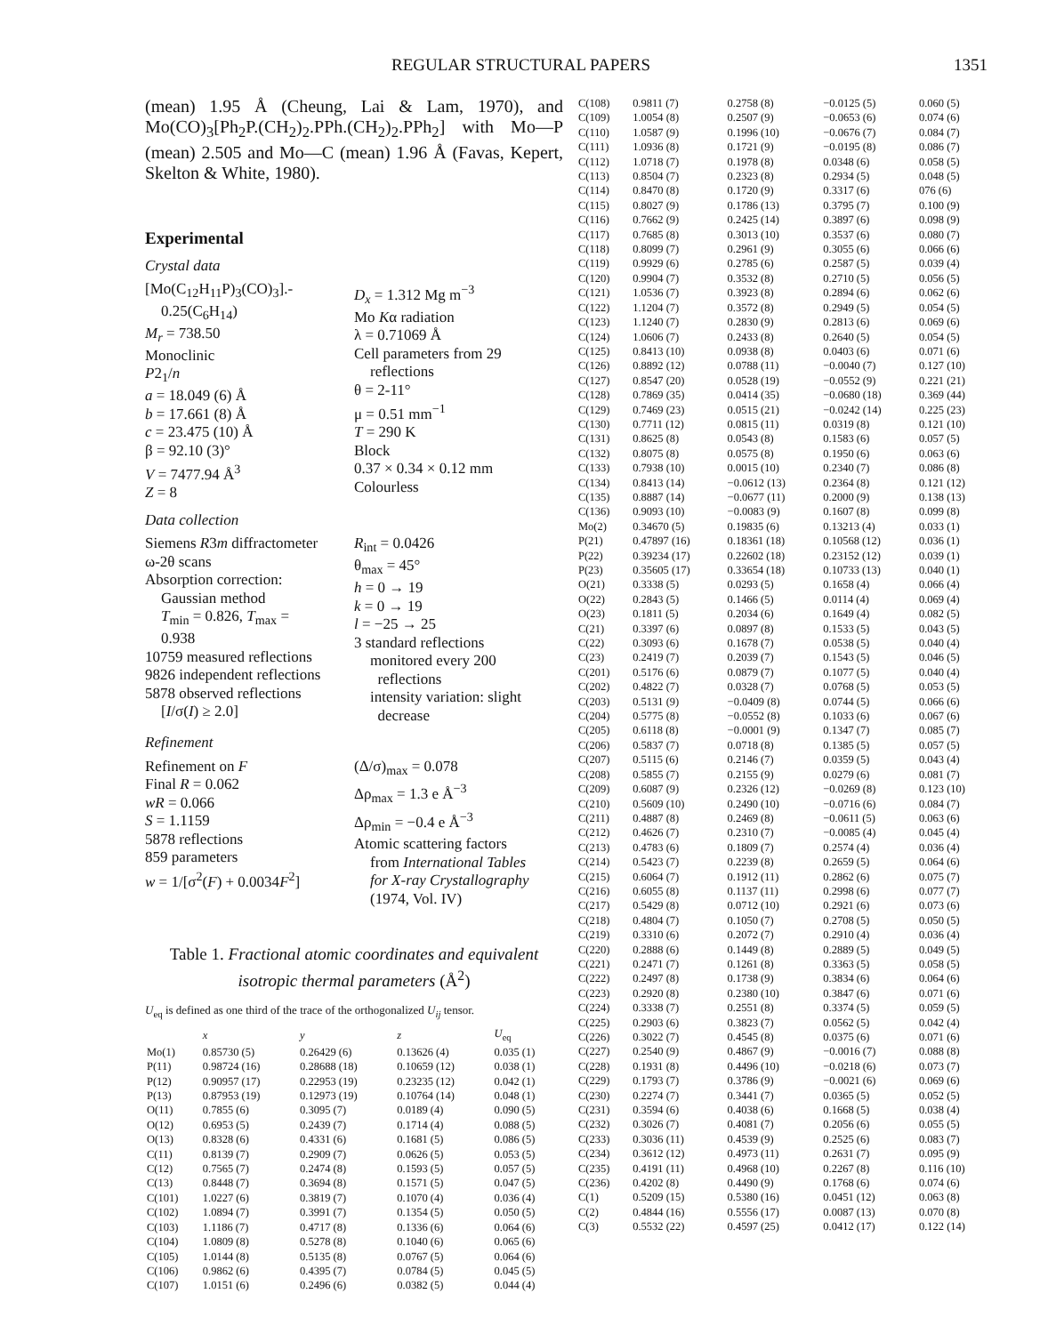REGULAR STRUCTURAL PAPERS 1351
(mean) 1.95 Å (Cheung, Lai & Lam, 1970), and Mo(CO)<sub>3</sub>[Ph<sub>2</sub>P.(CH<sub>2</sub>)<sub>2</sub>.PPh.(CH<sub>2</sub>)<sub>2</sub>.PPh<sub>2</sub>] with Mo—P (mean) 2.505 and Mo—C (mean) 1.96 Å (Favas, Kepert, Skelton & White, 1980).
Experimental
Crystal data
[Mo(C<sub>12</sub>H<sub>11</sub>P)<sub>3</sub>(CO)<sub>3</sub>].-
0.25(C<sub>6</sub>H<sub>14</sub>)
M<sub>r</sub> = 738.50
Monoclinic
P2<sub>1</sub>/n
a = 18.049 (6) Å
b = 17.661 (8) Å
c = 23.475 (10) Å
β = 92.10 (3)°
V = 7477.94 Å<sup>3</sup>
Z = 8
D<sub>x</sub> = 1.312 Mg m<sup>−3</sup>
Mo Kα radiation
λ = 0.71069 Å
Cell parameters from 29
reflections
θ = 2-11°
μ = 0.51 mm<sup>−1</sup>
T = 290 K
Block
0.37 × 0.34 × 0.12 mm
Colourless
Data collection
Siemens R3m diffractometer
ω-2θ scans
Absorption correction:
Gaussian method
T<sub>min</sub> = 0.826, T<sub>max</sub> =
0.938
10759 measured reflections
9826 independent reflections
5878 observed reflections
[I/σ(I) ≥ 2.0]
R<sub>int</sub> = 0.0426
θ<sub>max</sub> = 45°
h = 0 → 19
k = 0 → 19
l = −25 → 25
3 standard reflections
monitored every 200
reflections
intensity variation: slight
decrease
Refinement
Refinement on F
Final R = 0.062
wR = 0.066
S = 1.1159
5878 reflections
859 parameters
w = 1/[σ<sup>2</sup>(F) + 0.0034F<sup>2</sup>]
(Δ/σ)<sub>max</sub> = 0.078
Δρ<sub>max</sub> = 1.3 e Å<sup>−3</sup>
Δρ<sub>min</sub> = −0.4 e Å<sup>−3</sup>
Atomic scattering factors
from International Tables
for X-ray Crystallography
(1974, Vol. IV)
Table 1. Fractional atomic coordinates and equivalent isotropic thermal parameters (Å<sup>2</sup>)
U<sub>eq</sub> is defined as one third of the trace of the orthogonalized U<sub>ij</sub> tensor.
| | x | y | z | U<sub>eq</sub> |
| --- | --- | --- | --- | --- |
| Mo(1) | 0.85730 (5) | 0.26429 (6) | 0.13626 (4) | 0.035 (1) |
| P(11) | 0.98724 (16) | 0.28688 (18) | 0.10659 (12) | 0.038 (1) |
| P(12) | 0.90957 (17) | 0.22953 (19) | 0.23235 (12) | 0.042 (1) |
| P(13) | 0.87953 (19) | 0.12973 (19) | 0.10764 (14) | 0.048 (1) |
| O(11) | 0.7855 (6) | 0.3095 (7) | 0.0189 (4) | 0.090 (5) |
| O(12) | 0.6953 (5) | 0.2439 (7) | 0.1714 (4) | 0.088 (5) |
| O(13) | 0.8328 (6) | 0.4331 (6) | 0.1681 (5) | 0.086 (5) |
| C(11) | 0.8139 (7) | 0.2909 (7) | 0.0626 (5) | 0.053 (5) |
| C(12) | 0.7565 (7) | 0.2474 (8) | 0.1593 (5) | 0.057 (5) |
| C(13) | 0.8448 (7) | 0.3694 (8) | 0.1571 (5) | 0.047 (5) |
| C(101) | 1.0227 (6) | 0.3819 (7) | 0.1070 (4) | 0.036 (4) |
| C(102) | 1.0894 (7) | 0.3991 (7) | 0.1354 (5) | 0.050 (5) |
| C(103) | 1.1186 (7) | 0.4717 (8) | 0.1336 (6) | 0.064 (6) |
| C(104) | 1.0809 (8) | 0.5278 (8) | 0.1040 (6) | 0.065 (6) |
| C(105) | 1.0144 (8) | 0.5135 (8) | 0.0767 (5) | 0.064 (6) |
| C(106) | 0.9862 (6) | 0.4395 (7) | 0.0784 (5) | 0.045 (5) |
| C(107) | 1.0151 (6) | 0.2496 (6) | 0.0382 (5) | 0.044 (4) |
| C(108) | 0.9811 (7) | 0.2758 (8) | −0.0125 (5) | 0.060 (5) |
| C(109) | 1.0054 (8) | 0.2507 (9) | −0.0653 (6) | 0.074 (6) |
| C(110) | 1.0587 (9) | 0.1996 (10) | −0.0676 (7) | 0.084 (7) |
| C(111) | 1.0936 (8) | 0.1721 (9) | −0.0195 (8) | 0.086 (7) |
| C(112) | 1.0718 (7) | 0.1978 (8) | 0.0348 (6) | 0.058 (5) |
| C(113) | 0.8504 (7) | 0.2323 (8) | 0.2934 (5) | 0.048 (5) |
| C(114) | 0.8470 (8) | 0.1720 (9) | 0.3317 (6) | 076 (6) |
| C(115) | 0.8027 (9) | 0.1786 (13) | 0.3795 (7) | 0.100 (9) |
| C(116) | 0.7662 (9) | 0.2425 (14) | 0.3897 (6) | 0.098 (9) |
| C(117) | 0.7685 (8) | 0.3013 (10) | 0.3537 (6) | 0.080 (7) |
| C(118) | 0.8099 (7) | 0.2961 (9) | 0.3055 (6) | 0.066 (6) |
| C(119) | 0.9929 (6) | 0.2785 (6) | 0.2587 (5) | 0.039 (4) |
| C(120) | 0.9904 (7) | 0.3532 (8) | 0.2710 (5) | 0.056 (5) |
| C(121) | 1.0536 (7) | 0.3923 (8) | 0.2894 (6) | 0.062 (6) |
| C(122) | 1.1204 (7) | 0.3572 (8) | 0.2949 (5) | 0.054 (5) |
| C(123) | 1.1240 (7) | 0.2830 (9) | 0.2813 (6) | 0.069 (6) |
| C(124) | 1.0606 (7) | 0.2433 (8) | 0.2640 (5) | 0.054 (5) |
| C(125) | 0.8413 (10) | 0.0938 (8) | 0.0403 (6) | 0.071 (6) |
| C(126) | 0.8892 (12) | 0.0788 (11) | −0.0040 (7) | 0.127 (10) |
| C(127) | 0.8547 (20) | 0.0528 (19) | −0.0552 (9) | 0.221 (21) |
| C(128) | 0.7869 (35) | 0.0414 (35) | −0.0680 (18) | 0.369 (44) |
| C(129) | 0.7469 (23) | 0.0515 (21) | −0.0242 (14) | 0.225 (23) |
| C(130) | 0.7711 (12) | 0.0815 (11) | 0.0319 (8) | 0.121 (10) |
| C(131) | 0.8625 (8) | 0.0543 (8) | 0.1583 (6) | 0.057 (5) |
| C(132) | 0.8075 (8) | 0.0575 (8) | 0.1950 (6) | 0.063 (6) |
| C(133) | 0.7938 (10) | 0.0015 (10) | 0.2340 (7) | 0.086 (8) |
| C(134) | 0.8413 (14) | −0.0612 (13) | 0.2364 (8) | 0.121 (12) |
| C(135) | 0.8887 (14) | −0.0677 (11) | 0.2000 (9) | 0.138 (13) |
| C(136) | 0.9093 (10) | −0.0083 (9) | 0.1607 (8) | 0.099 (8) |
| Mo(2) | 0.34670 (5) | 0.19835 (6) | 0.13213 (4) | 0.033 (1) |
| P(21) | 0.47897 (16) | 0.18361 (18) | 0.10568 (12) | 0.036 (1) |
| P(22) | 0.39234 (17) | 0.22602 (18) | 0.23152 (12) | 0.039 (1) |
| P(23) | 0.35605 (17) | 0.33654 (18) | 0.10733 (13) | 0.040 (1) |
| O(21) | 0.3338 (5) | 0.0293 (5) | 0.1658 (4) | 0.066 (4) |
| O(22) | 0.2843 (5) | 0.1466 (5) | 0.0114 (4) | 0.069 (4) |
| O(23) | 0.1811 (5) | 0.2034 (6) | 0.1649 (4) | 0.082 (5) |
| C(21) | 0.3397 (6) | 0.0897 (8) | 0.1533 (5) | 0.043 (5) |
| C(22) | 0.3093 (6) | 0.1678 (7) | 0.0538 (5) | 0.040 (4) |
| C(23) | 0.2419 (7) | 0.2039 (7) | 0.1543 (5) | 0.046 (5) |
| C(201) | 0.5176 (6) | 0.0879 (7) | 0.1077 (5) | 0.040 (4) |
| C(202) | 0.4822 (7) | 0.0328 (7) | 0.0768 (5) | 0.053 (5) |
| C(203) | 0.5131 (9) | −0.0409 (8) | 0.0744 (5) | 0.066 (6) |
| C(204) | 0.5775 (8) | −0.0552 (8) | 0.1033 (6) | 0.067 (6) |
| C(205) | 0.6118 (8) | −0.0001 (9) | 0.1347 (7) | 0.085 (7) |
| C(206) | 0.5837 (7) | 0.0718 (8) | 0.1385 (5) | 0.057 (5) |
| C(207) | 0.5115 (6) | 0.2146 (7) | 0.0359 (5) | 0.043 (4) |
| C(208) | 0.5855 (7) | 0.2155 (9) | 0.0279 (6) | 0.081 (7) |
| C(209) | 0.6087 (9) | 0.2326 (12) | −0.0269 (8) | 0.123 (10) |
| C(210) | 0.5609 (10) | 0.2490 (10) | −0.0716 (6) | 0.084 (7) |
| C(211) | 0.4887 (8) | 0.2469 (8) | −0.0611 (5) | 0.063 (6) |
| C(212) | 0.4626 (7) | 0.2310 (7) | −0.0085 (4) | 0.045 (4) |
| C(213) | 0.4783 (6) | 0.1809 (7) | 0.2574 (4) | 0.036 (4) |
| C(214) | 0.5423 (7) | 0.2239 (8) | 0.2659 (5) | 0.064 (6) |
| C(215) | 0.6064 (7) | 0.1912 (11) | 0.2862 (6) | 0.075 (7) |
| C(216) | 0.6055 (8) | 0.1137 (11) | 0.2998 (6) | 0.077 (7) |
| C(217) | 0.5429 (8) | 0.0712 (10) | 0.2921 (6) | 0.073 (6) |
| C(218) | 0.4804 (7) | 0.1050 (7) | 0.2708 (5) | 0.050 (5) |
| C(219) | 0.3310 (6) | 0.2072 (7) | 0.2910 (4) | 0.036 (4) |
| C(220) | 0.2888 (6) | 0.1449 (8) | 0.2889 (5) | 0.049 (5) |
| C(221) | 0.2471 (7) | 0.1261 (8) | 0.3363 (5) | 0.058 (5) |
| C(222) | 0.2497 (8) | 0.1738 (9) | 0.3834 (6) | 0.064 (6) |
| C(223) | 0.2920 (8) | 0.2380 (10) | 0.3847 (6) | 0.071 (6) |
| C(224) | 0.3338 (7) | 0.2551 (8) | 0.3374 (5) | 0.059 (5) |
| C(225) | 0.2903 (6) | 0.3823 (7) | 0.0562 (5) | 0.042 (4) |
| C(226) | 0.3022 (7) | 0.4545 (8) | 0.0375 (6) | 0.071 (6) |
| C(227) | 0.2540 (9) | 0.4867 (9) | −0.0016 (7) | 0.088 (8) |
| C(228) | 0.1931 (8) | 0.4496 (10) | −0.0218 (6) | 0.073 (7) |
| C(229) | 0.1793 (7) | 0.3786 (9) | −0.0021 (6) | 0.069 (6) |
| C(230) | 0.2274 (7) | 0.3441 (7) | 0.0365 (5) | 0.052 (5) |
| C(231) | 0.3594 (6) | 0.4038 (6) | 0.1668 (5) | 0.038 (4) |
| C(232) | 0.3026 (7) | 0.4081 (7) | 0.2056 (6) | 0.055 (5) |
| C(233) | 0.3036 (11) | 0.4539 (9) | 0.2525 (6) | 0.083 (7) |
| C(234) | 0.3612 (12) | 0.4973 (11) | 0.2631 (7) | 0.095 (9) |
| C(235) | 0.4191 (11) | 0.4968 (10) | 0.2267 (8) | 0.116 (10) |
| C(236) | 0.4202 (8) | 0.4490 (9) | 0.1768 (6) | 0.074 (6) |
| C(1) | 0.5209 (15) | 0.5380 (16) | 0.0451 (12) | 0.063 (8) |
| C(2) | 0.4844 (16) | 0.5556 (17) | 0.0087 (13) | 0.070 (8) |
| C(3) | 0.5532 (22) | 0.4597 (25) | 0.0412 (17) | 0.122 (14) |